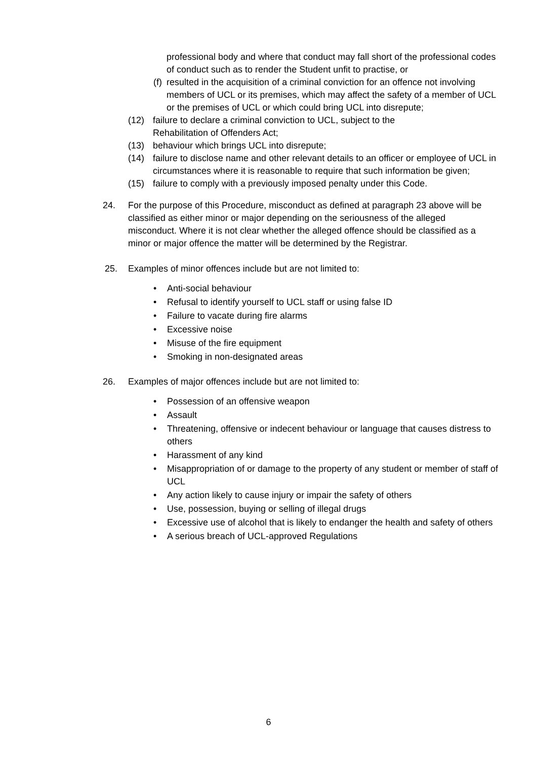professional body and where that conduct may fall short of the professional codes of conduct such as to render the Student unfit to practise, or
(f) resulted in the acquisition of a criminal conviction for an offence not involving members of UCL or its premises, which may affect the safety of a member of UCL or the premises of UCL or which could bring UCL into disrepute;
(12) failure to declare a criminal conviction to UCL, subject to the
Rehabilitation of Offenders Act;
(13) behaviour which brings UCL into disrepute;
(14) failure to disclose name and other relevant details to an officer or employee of UCL in circumstances where it is reasonable to require that such information be given;
(15) failure to comply with a previously imposed penalty under this Code.
24. For the purpose of this Procedure, misconduct as defined at paragraph 23 above will be classified as either minor or major depending on the seriousness of the alleged misconduct. Where it is not clear whether the alleged offence should be classified as a minor or major offence the matter will be determined by the Registrar.
25. Examples of minor offences include but are not limited to:
• Anti-social behaviour
• Refusal to identify yourself to UCL staff or using false ID
• Failure to vacate during fire alarms
• Excessive noise
• Misuse of the fire equipment
• Smoking in non-designated areas
26. Examples of major offences include but are not limited to:
• Possession of an offensive weapon
• Assault
• Threatening, offensive or indecent behaviour or language that causes distress to others
• Harassment of any kind
• Misappropriation of or damage to the property of any student or member of staff of UCL
• Any action likely to cause injury or impair the safety of others
• Use, possession, buying or selling of illegal drugs
• Excessive use of alcohol that is likely to endanger the health and safety of others
• A serious breach of UCL-approved Regulations
6